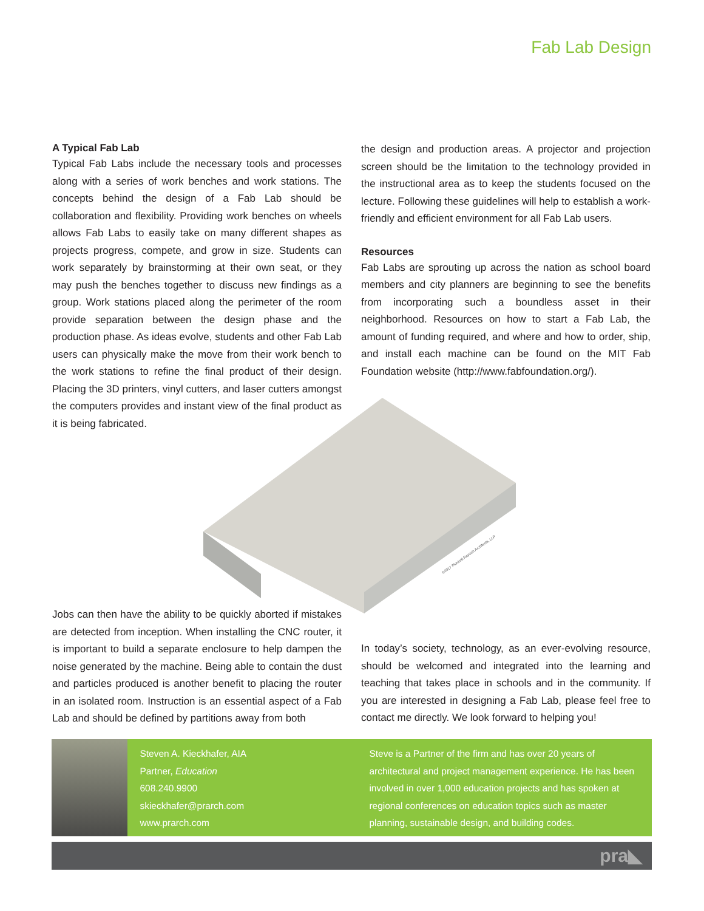Fab Lab Design
A Typical Fab Lab
Typical Fab Labs include the necessary tools and processes along with a series of work benches and work stations. The concepts behind the design of a Fab Lab should be collaboration and flexibility. Providing work benches on wheels allows Fab Labs to easily take on many different shapes as projects progress, compete, and grow in size. Students can work separately by brainstorming at their own seat, or they may push the benches together to discuss new findings as a group. Work stations placed along the perimeter of the room provide separation between the design phase and the production phase. As ideas evolve, students and other Fab Lab users can physically make the move from their work bench to the work stations to refine the final product of their design. Placing the 3D printers, vinyl cutters, and laser cutters amongst the computers provides and instant view of the final product as it is being fabricated.
the design and production areas. A projector and projection screen should be the limitation to the technology provided in the instructional area as to keep the students focused on the lecture. Following these guidelines will help to establish a work-friendly and efficient environment for all Fab Lab users.
Resources
Fab Labs are sprouting up across the nation as school board members and city planners are beginning to see the benefits from incorporating such a boundless asset in their neighborhood. Resources on how to start a Fab Lab, the amount of funding required, and where and how to order, ship, and install each machine can be found on the MIT Fab Foundation website (http://www.fabfoundation.org/).
©2017 Plunkett Raysich Architects, LLP
Jobs can then have the ability to be quickly aborted if mistakes are detected from inception. When installing the CNC router, it is important to build a separate enclosure to help dampen the noise generated by the machine. Being able to contain the dust and particles produced is another benefit to placing the router in an isolated room. Instruction is an essential aspect of a Fab Lab and should be defined by partitions away from both
In today’s society, technology, as an ever-evolving resource, should be welcomed and integrated into the learning and teaching that takes place in schools and in the community. If you are interested in designing a Fab Lab, please feel free to contact me directly. We look forward to helping you!
Steven A. Kieckhafer, AIA
Partner, Education
608.240.9900
skieckhafer@prarch.com
www.prarch.com
Steve is a Partner of the firm and has over 20 years of architectural and project management experience. He has been involved in over 1,000 education projects and has spoken at regional conferences on education topics such as master planning, sustainable design, and building codes.
pra◣